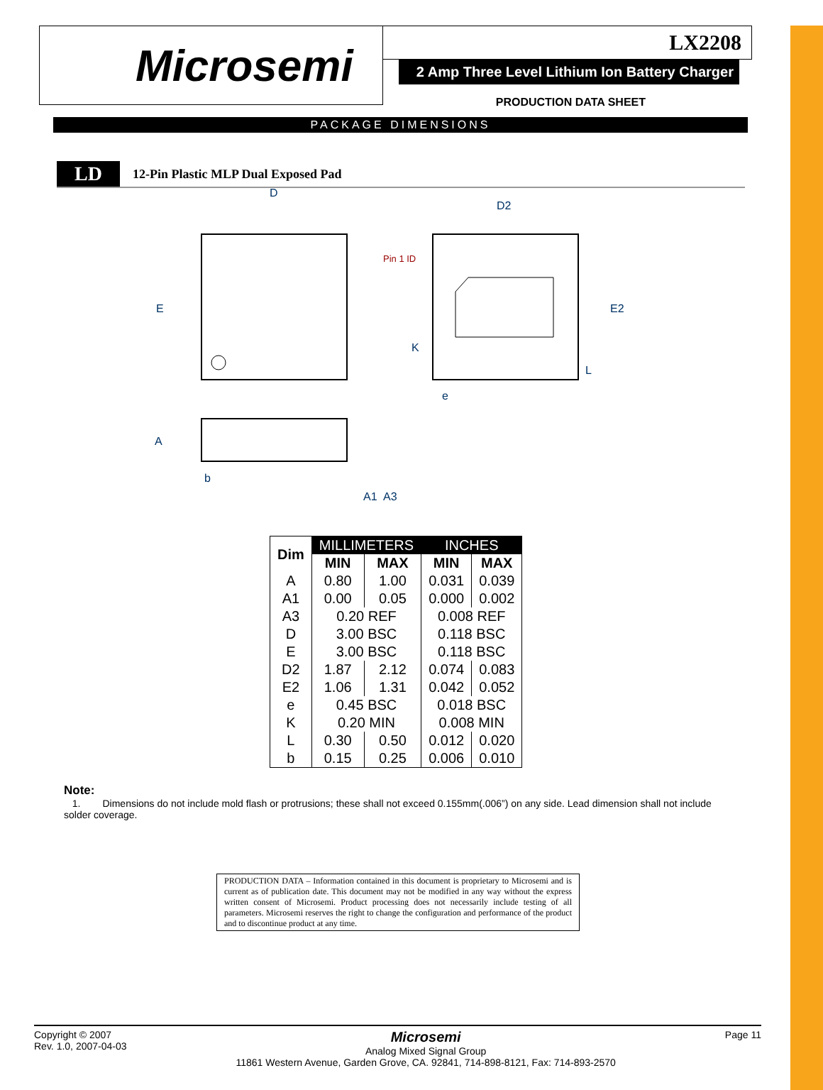Microsemi
LX2208
2 Amp Three Level Lithium Ion Battery Charger
PRODUCTION DATA SHEET
PACKAGE DIMENSIONS
LD 12-Pin Plastic MLP Dual Exposed Pad
D
E
D2
Pin 1 ID
E2
K
L
e
A
b
A1
A3
| Dim | MILLIMETERS | | INCHES | |
| --- | --- | --- | --- | --- |
| | MIN | MAX | MIN | MAX |
| A | 0.80 | 1.00 | 0.031 | 0.039 |
| A1 | 0.00 | 0.05 | 0.000 | 0.002 |
| A3 | 0.20 REF | | 0.008 REF | |
| D | 3.00 BSC | | 0.118 BSC | |
| E | 3.00 BSC | | 0.118 BSC | |
| D2 | 1.87 | 2.12 | 0.074 | 0.083 |
| E2 | 1.06 | 1.31 | 0.042 | 0.052 |
| e | 0.45 BSC | | 0.018 BSC | |
| K | 0.20 MIN | | 0.008 MIN | |
| L | 0.30 | 0.50 | 0.012 | 0.020 |
| b | 0.15 | 0.25 | 0.006 | 0.010 |
Note:
1. Dimensions do not include mold flash or protrusions; these shall not exceed 0.155mm(.006”) on any side. Lead dimension shall not include solder coverage.
PRODUCTION DATA – Information contained in this document is proprietary to Microsemi and is current as of publication date. This document may not be modified in any way without the express written consent of Microsemi. Product processing does not necessarily include testing of all parameters. Microsemi reserves the right to change the configuration and performance of the product and to discontinue product at any time.
Copyright © 2007
Rev. 1.0, 2007-04-03
Microsemi
Analog Mixed Signal Group
11861 Western Avenue, Garden Grove, CA. 92841, 714-898-8121, Fax: 714-893-2570
Page 11